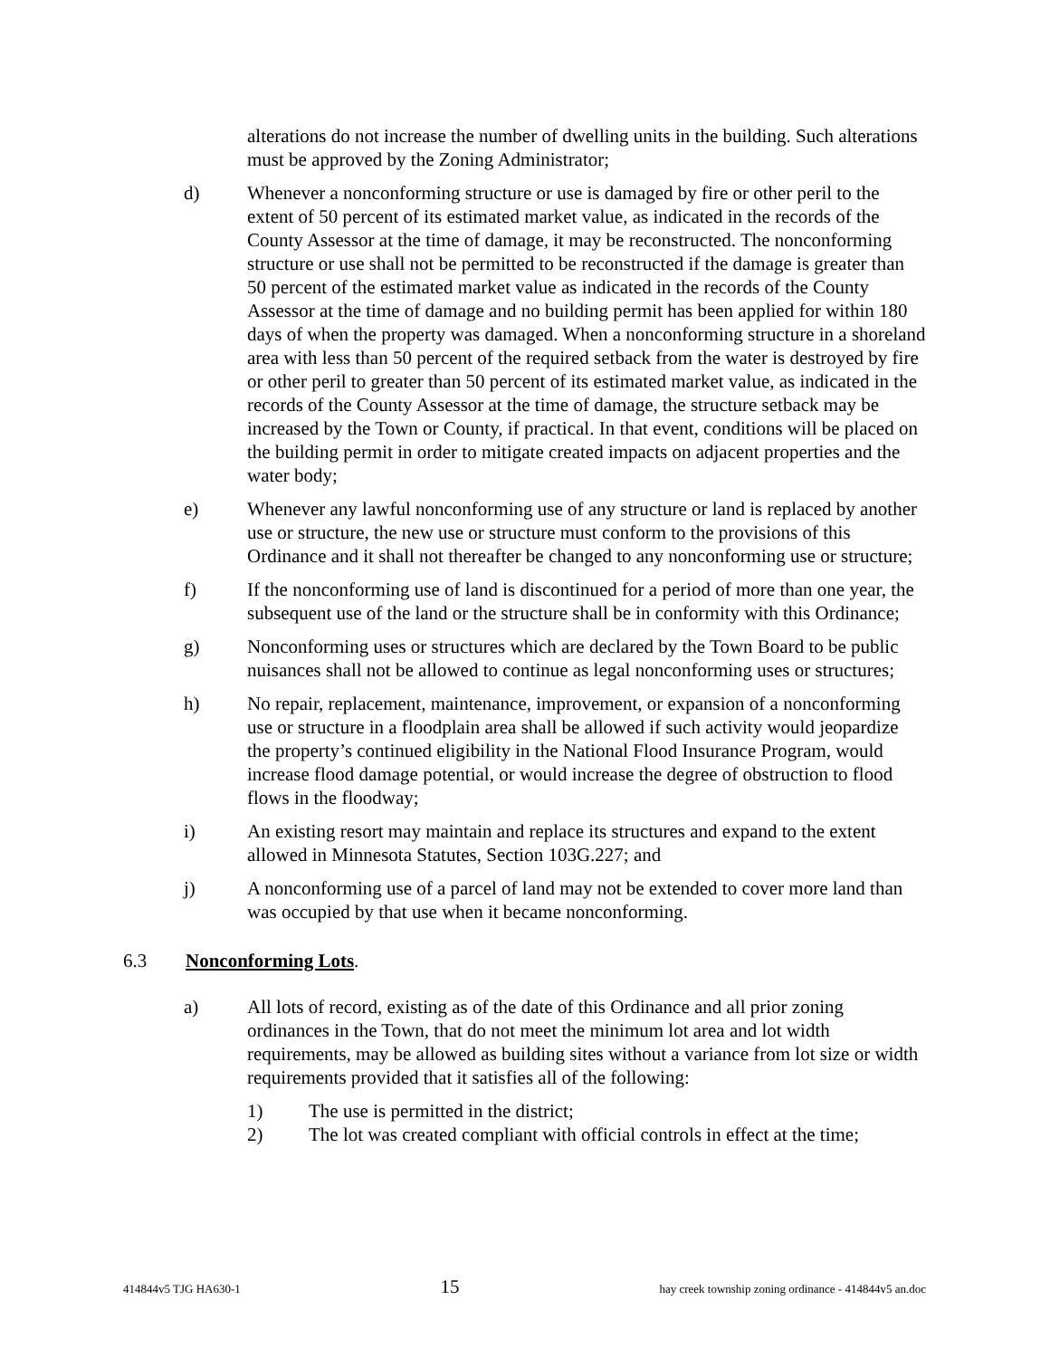alterations do not increase the number of dwelling units in the building. Such alterations must be approved by the Zoning Administrator;
d) Whenever a nonconforming structure or use is damaged by fire or other peril to the extent of 50 percent of its estimated market value, as indicated in the records of the County Assessor at the time of damage, it may be reconstructed. The nonconforming structure or use shall not be permitted to be reconstructed if the damage is greater than 50 percent of the estimated market value as indicated in the records of the County Assessor at the time of damage and no building permit has been applied for within 180 days of when the property was damaged. When a nonconforming structure in a shoreland area with less than 50 percent of the required setback from the water is destroyed by fire or other peril to greater than 50 percent of its estimated market value, as indicated in the records of the County Assessor at the time of damage, the structure setback may be increased by the Town or County, if practical. In that event, conditions will be placed on the building permit in order to mitigate created impacts on adjacent properties and the water body;
e) Whenever any lawful nonconforming use of any structure or land is replaced by another use or structure, the new use or structure must conform to the provisions of this Ordinance and it shall not thereafter be changed to any nonconforming use or structure;
f) If the nonconforming use of land is discontinued for a period of more than one year, the subsequent use of the land or the structure shall be in conformity with this Ordinance;
g) Nonconforming uses or structures which are declared by the Town Board to be public nuisances shall not be allowed to continue as legal nonconforming uses or structures;
h) No repair, replacement, maintenance, improvement, or expansion of a nonconforming use or structure in a floodplain area shall be allowed if such activity would jeopardize the property’s continued eligibility in the National Flood Insurance Program, would increase flood damage potential, or would increase the degree of obstruction to flood flows in the floodway;
i) An existing resort may maintain and replace its structures and expand to the extent allowed in Minnesota Statutes, Section 103G.227; and
j) A nonconforming use of a parcel of land may not be extended to cover more land than was occupied by that use when it became nonconforming.
6.3 Nonconforming Lots.
a) All lots of record, existing as of the date of this Ordinance and all prior zoning ordinances in the Town, that do not meet the minimum lot area and lot width requirements, may be allowed as building sites without a variance from lot size or width requirements provided that it satisfies all of the following:
1) The use is permitted in the district;
2) The lot was created compliant with official controls in effect at the time;
414844v5 TJG HA630-1 15 hay creek township zoning ordinance - 414844v5 an.doc